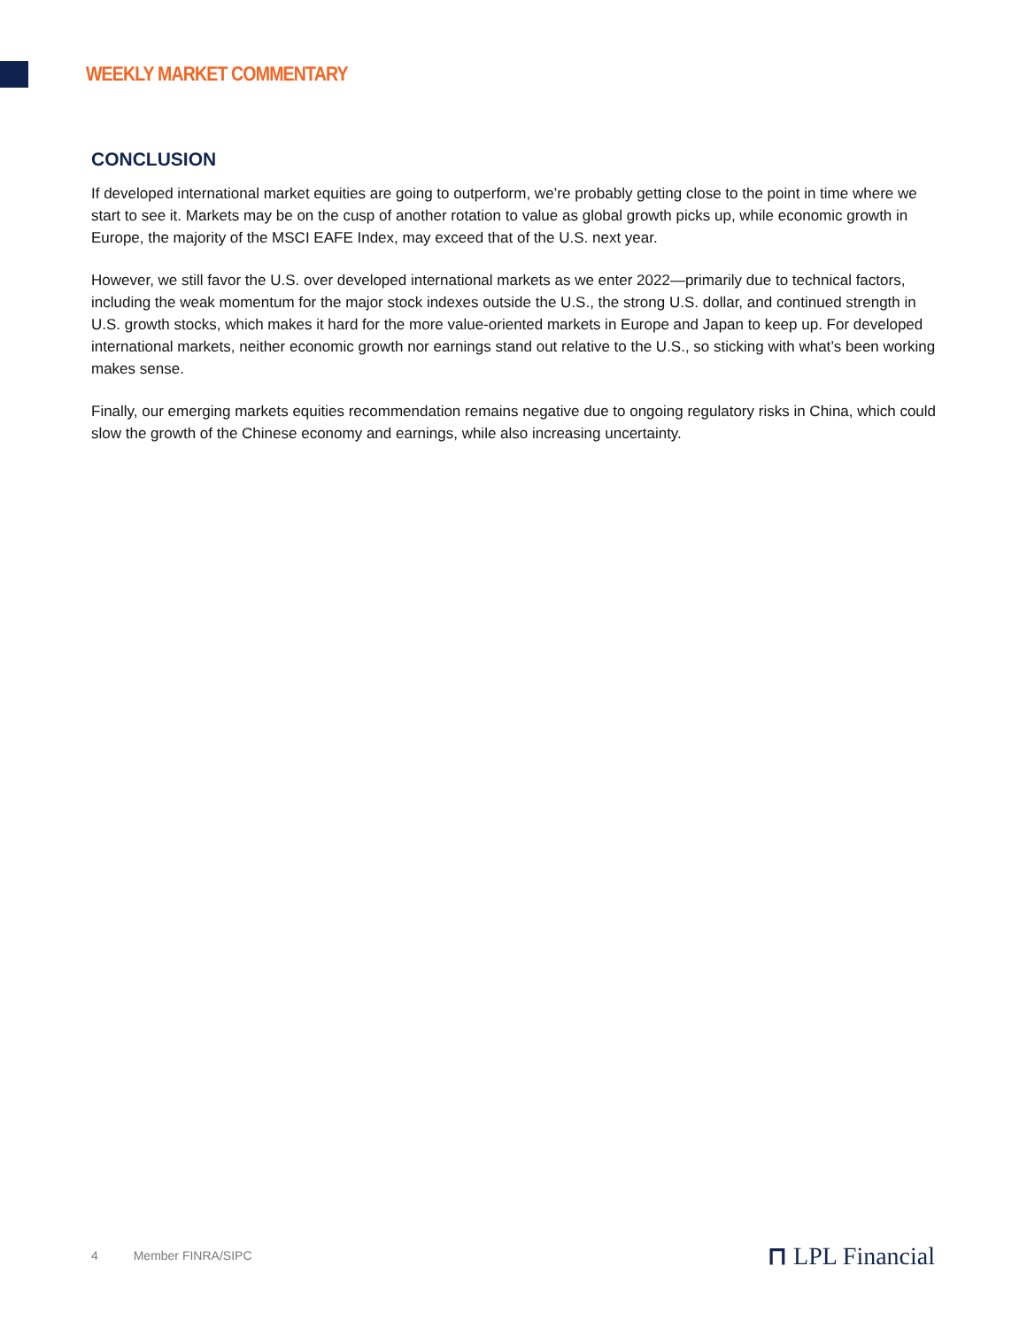WEEKLY MARKET COMMENTARY
CONCLUSION
If developed international market equities are going to outperform, we’re probably getting close to the point in time where we start to see it. Markets may be on the cusp of another rotation to value as global growth picks up, while economic growth in Europe, the majority of the MSCI EAFE Index, may exceed that of the U.S. next year.
However, we still favor the U.S. over developed international markets as we enter 2022—primarily due to technical factors, including the weak momentum for the major stock indexes outside the U.S., the strong U.S. dollar, and continued strength in U.S. growth stocks, which makes it hard for the more value-oriented markets in Europe and Japan to keep up. For developed international markets, neither economic growth nor earnings stand out relative to the U.S., so sticking with what’s been working makes sense.
Finally, our emerging markets equities recommendation remains negative due to ongoing regulatory risks in China, which could slow the growth of the Chinese economy and earnings, while also increasing uncertainty.
4 Member FINRA/SIPC ⊓ LPL Financial